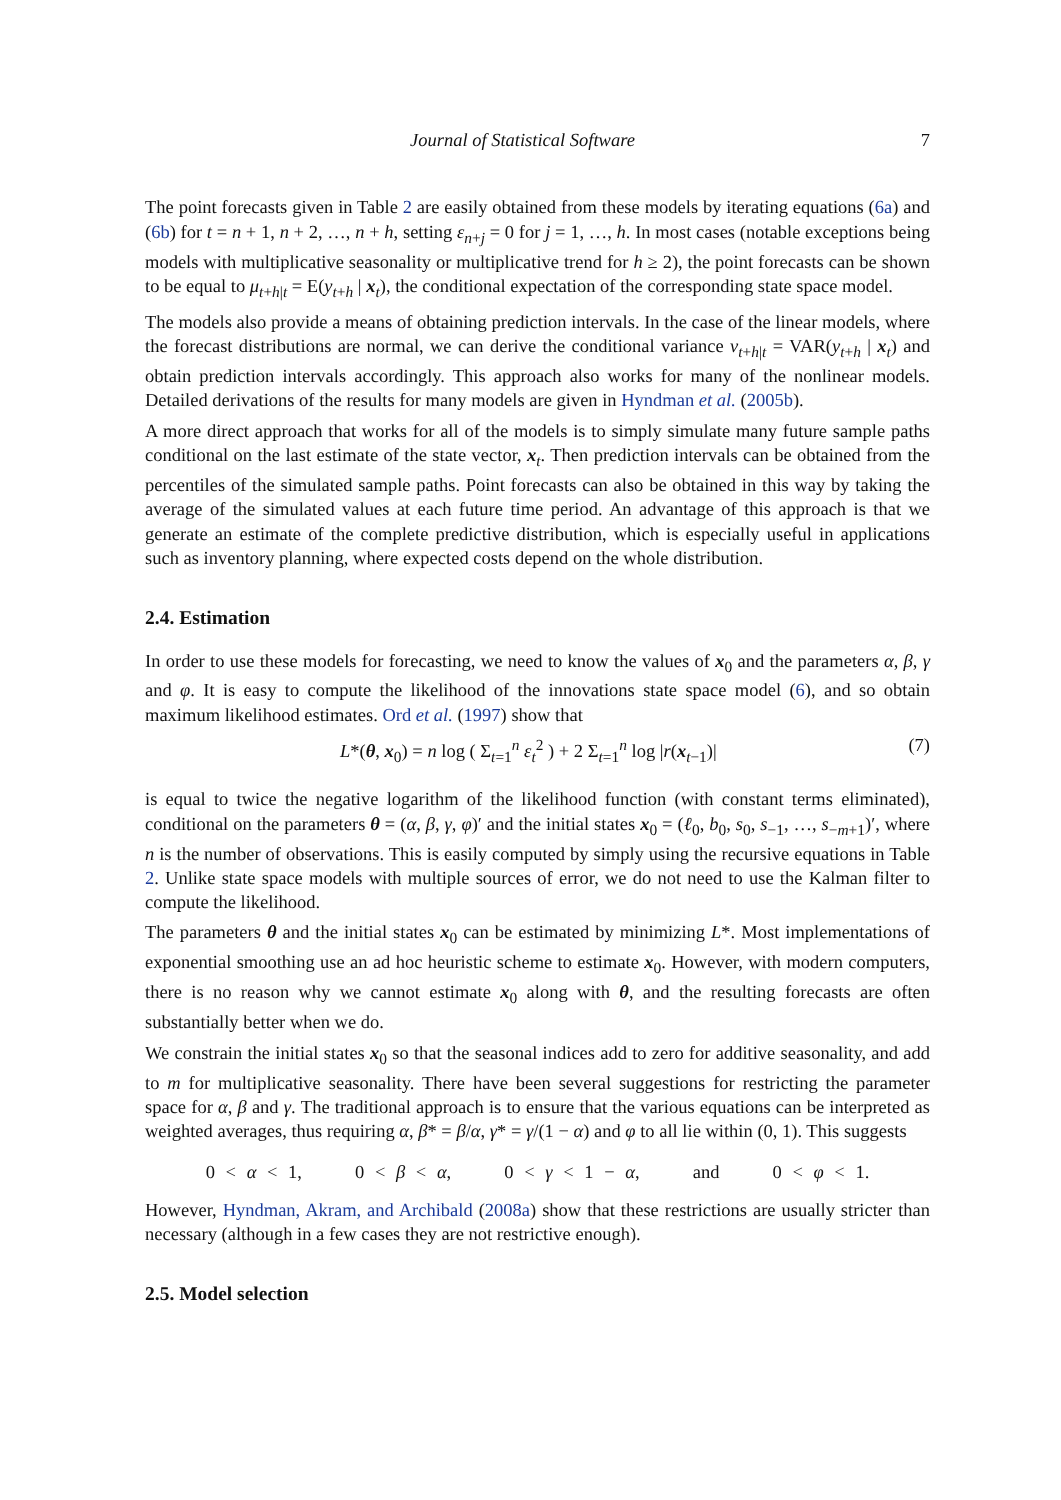Journal of Statistical Software 7
The point forecasts given in Table 2 are easily obtained from these models by iterating equations (6a) and (6b) for t = n + 1, n + 2, …, n + h, setting ε<sub>n+j</sub> = 0 for j = 1, …, h. In most cases (notable exceptions being models with multiplicative seasonality or multiplicative trend for h ≥ 2), the point forecasts can be shown to be equal to μ<sub>t+h|t</sub> = E(y<sub>t+h</sub> | x<sub>t</sub>), the conditional expectation of the corresponding state space model.
The models also provide a means of obtaining prediction intervals. In the case of the linear models, where the forecast distributions are normal, we can derive the conditional variance v<sub>t+h|t</sub> = VAR(y<sub>t+h</sub> | x<sub>t</sub>) and obtain prediction intervals accordingly. This approach also works for many of the nonlinear models. Detailed derivations of the results for many models are given in Hyndman et al. (2005b).
A more direct approach that works for all of the models is to simply simulate many future sample paths conditional on the last estimate of the state vector, x<sub>t</sub>. Then prediction intervals can be obtained from the percentiles of the simulated sample paths. Point forecasts can also be obtained in this way by taking the average of the simulated values at each future time period. An advantage of this approach is that we generate an estimate of the complete predictive distribution, which is especially useful in applications such as inventory planning, where expected costs depend on the whole distribution.
2.4. Estimation
In order to use these models for forecasting, we need to know the values of x<sub>0</sub> and the parameters α, β, γ and φ. It is easy to compute the likelihood of the innovations state space model (6), and so obtain maximum likelihood estimates. Ord et al. (1997) show that
L*(θ, x<sub>0</sub>) = n log ( Σ<sub>t=1</sub><sup>n</sup> ε<sub>t</sub><sup>2</sup> ) + 2 Σ<sub>t=1</sub><sup>n</sup> log |r(x<sub>t−1</sub>)| (7)
is equal to twice the negative logarithm of the likelihood function (with constant terms eliminated), conditional on the parameters θ = (α, β, γ, φ)′ and the initial states x<sub>0</sub> = (ℓ<sub>0</sub>, b<sub>0</sub>, s<sub>0</sub>, s<sub>−1</sub>, …, s<sub>−m+1</sub>)′, where n is the number of observations. This is easily computed by simply using the recursive equations in Table 2. Unlike state space models with multiple sources of error, we do not need to use the Kalman filter to compute the likelihood.
The parameters θ and the initial states x<sub>0</sub> can be estimated by minimizing L*. Most implementations of exponential smoothing use an ad hoc heuristic scheme to estimate x<sub>0</sub>. However, with modern computers, there is no reason why we cannot estimate x<sub>0</sub> along with θ, and the resulting forecasts are often substantially better when we do.
We constrain the initial states x<sub>0</sub> so that the seasonal indices add to zero for additive seasonality, and add to m for multiplicative seasonality. There have been several suggestions for restricting the parameter space for α, β and γ. The traditional approach is to ensure that the various equations can be interpreted as weighted averages, thus requiring α, β* = β/α, γ* = γ/(1 − α) and φ to all lie within (0, 1). This suggests
0 < α < 1, 0 < β < α, 0 < γ < 1 − α, and 0 < φ < 1.
However, Hyndman, Akram, and Archibald (2008a) show that these restrictions are usually stricter than necessary (although in a few cases they are not restrictive enough).
2.5. Model selection